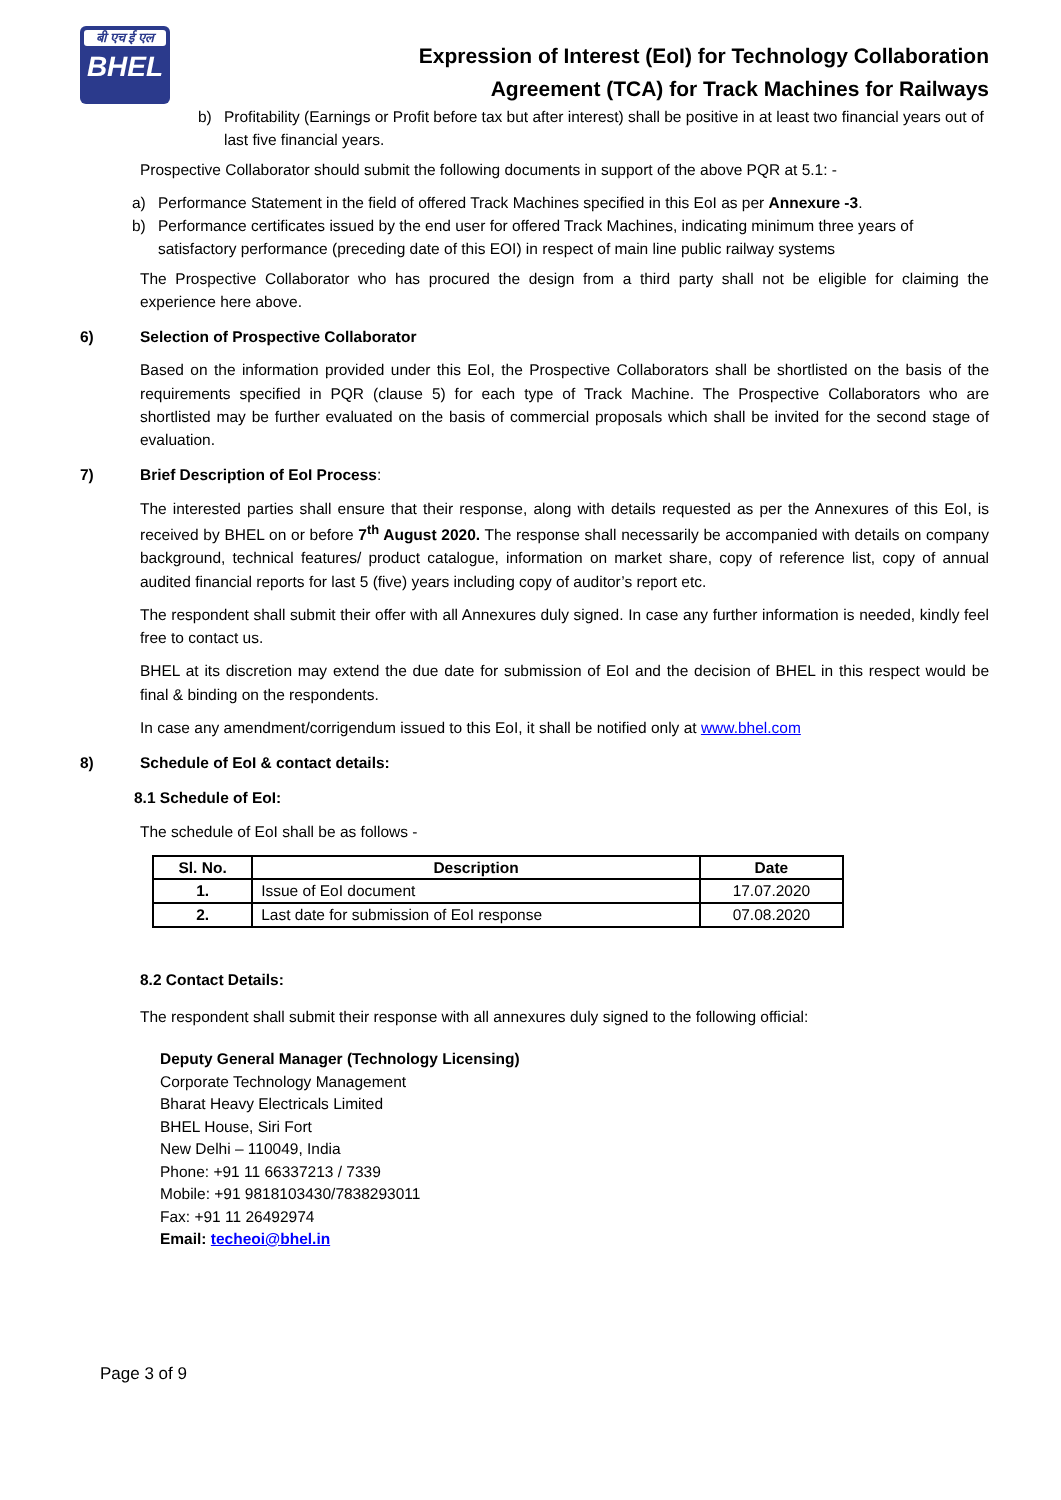बी एच ई एल
BHEL
Expression of Interest (EoI) for Technology Collaboration
Agreement (TCA) for Track Machines for Railways
b) Profitability (Earnings or Profit before tax but after interest) shall be positive in at least two financial years out of last five financial years.
Prospective Collaborator should submit the following documents in support of the above PQR at 5.1: -
a) Performance Statement in the field of offered Track Machines specified in this EoI as per Annexure -3.
b) Performance certificates issued by the end user for offered Track Machines, indicating minimum three years of satisfactory performance (preceding date of this EOI) in respect of main line public railway systems
The Prospective Collaborator who has procured the design from a third party shall not be eligible for claiming the experience here above.
6) Selection of Prospective Collaborator
Based on the information provided under this EoI, the Prospective Collaborators shall be shortlisted on the basis of the requirements specified in PQR (clause 5) for each type of Track Machine. The Prospective Collaborators who are shortlisted may be further evaluated on the basis of commercial proposals which shall be invited for the second stage of evaluation.
7) Brief Description of EoI Process:
The interested parties shall ensure that their response, along with details requested as per the Annexures of this EoI, is received by BHEL on or before 7<sup>th</sup> August 2020. The response shall necessarily be accompanied with details on company background, technical features/ product catalogue, information on market share, copy of reference list, copy of annual audited financial reports for last 5 (five) years including copy of auditor’s report etc.
The respondent shall submit their offer with all Annexures duly signed. In case any further information is needed, kindly feel free to contact us.
BHEL at its discretion may extend the due date for submission of EoI and the decision of BHEL in this respect would be final & binding on the respondents.
In case any amendment/corrigendum issued to this EoI, it shall be notified only at www.bhel.com
8) Schedule of EoI & contact details:
8.1 Schedule of EoI:
The schedule of EoI shall be as follows -
| Sl. No. | Description | Date |
| --- | --- | --- |
| 1. | Issue of EoI document | 17.07.2020 |
| 2. | Last date for submission of EoI response | 07.08.2020 |
8.2 Contact Details:
The respondent shall submit their response with all annexures duly signed to the following official:
Deputy General Manager (Technology Licensing)
Corporate Technology Management
Bharat Heavy Electricals Limited
BHEL House, Siri Fort
New Delhi – 110049, India
Phone: +91 11 66337213 / 7339
Mobile: +91 9818103430/7838293011
Fax: +91 11 26492974
Email: techeoi@bhel.in
Page 3 of 9